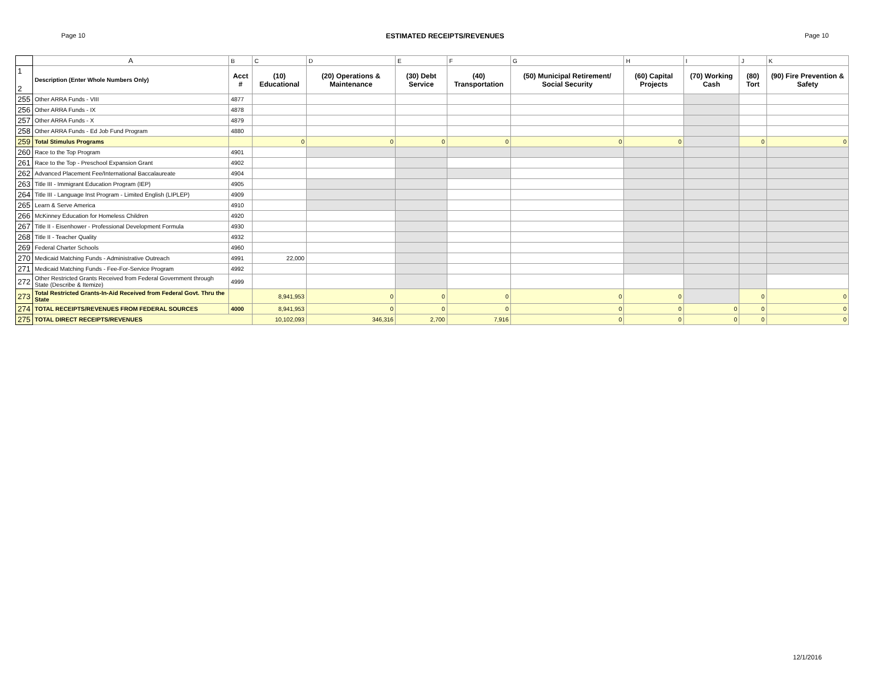Page 10 ESTIMATED RECEIPTS/REVENUES Page 10
| | A | B | C | D | E | F | G | H | I | J | K |
| 1 2 | Description (Enter Whole Numbers Only) | Acct # | (10) Educational | (20) Operations & Maintenance | (30) Debt Service | (40) Transportation | (50) Municipal Retirement/ Social Security | (60) Capital Projects | (70) Working Cash | (80) Tort | (90) Fire Prevention & Safety |
| 255 | Other ARRA Funds - VIII | 4877 | | | | | | | | | |
| 256 | Other ARRA Funds - IX | 4878 | | | | | | | | | |
| 257 | Other ARRA Funds - X | 4879 | | | | | | | | | |
| 258 | Other ARRA Funds - Ed Job Fund Program | 4880 | | | | | | | | | |
| 259 | Total Stimulus Programs | | 0 | 0 | 0 | 0 | 0 | 0 | | 0 | 0 |
| 260 | Race to the Top Program | 4901 | | | | | | | | | |
| 261 | Race to the Top - Preschool Expansion Grant | 4902 | | | | | | | | | |
| 262 | Advanced Placement Fee/International Baccalaureate | 4904 | | | | | | | | | |
| 263 | Title III - Immigrant Education Program (IEP) | 4905 | | | | | | | | | |
| 264 | Title III - Language Inst Program - Limited English (LIPLEP) | 4909 | | | | | | | | | |
| 265 | Learn & Serve America | 4910 | | | | | | | | | |
| 266 | McKinney Education for Homeless Children | 4920 | | | | | | | | | |
| 267 | Title II - Eisenhower - Professional Development Formula | 4930 | | | | | | | | | |
| 268 | Title II - Teacher Quality | 4932 | | | | | | | | | |
| 269 | Federal Charter Schools | 4960 | | | | | | | | | |
| 270 | Medicaid Matching Funds - Administrative Outreach | 4991 | 22,000 | | | | | | | | |
| 271 | Medicaid Matching Funds - Fee-For-Service Program | 4992 | | | | | | | | | |
| 272 | Other Restricted Grants Received from Federal Government through State (Describe & Itemize) | 4999 | | | | | | | | | |
| 273 | Total Restricted Grants-In-Aid Received from Federal Govt. Thru the State | | 8,941,953 | 0 | 0 | 0 | 0 | 0 | | 0 | 0 |
| 274 | TOTAL RECEIPTS/REVENUES FROM FEDERAL SOURCES | 4000 | 8,941,953 | 0 | 0 | 0 | 0 | 0 | 0 | 0 | 0 |
| 275 | TOTAL DIRECT RECEIPTS/REVENUES | | 10,102,093 | 346,316 | 2,700 | 7,916 | 0 | 0 | 0 | 0 | 0 |
12/1/2016